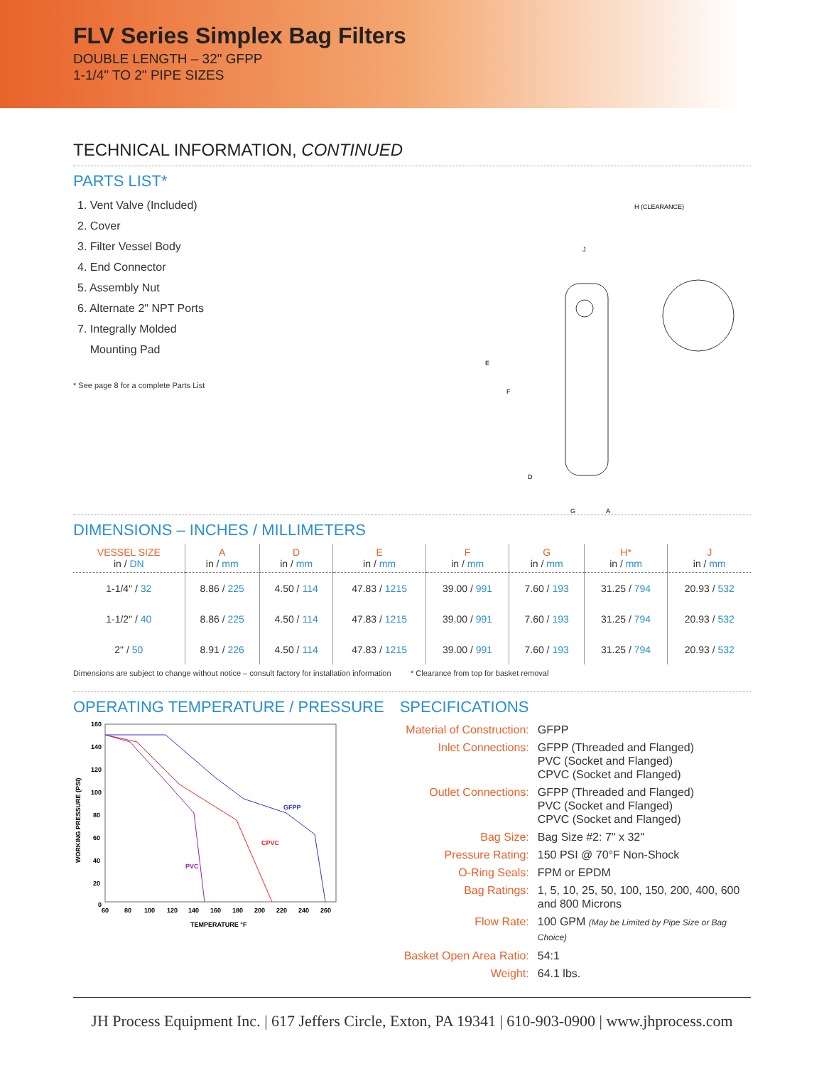FLV Series Simplex Bag Filters
DOUBLE LENGTH – 32" GFPP
1-1/4" TO 2" PIPE SIZES
TECHNICAL INFORMATION, CONTINUED
PARTS LIST*
1. Vent Valve (Included)
2. Cover
3. Filter Vessel Body
4. End Connector
5. Assembly Nut
6. Alternate 2" NPT Ports
7. Integrally Molded
Mounting Pad
* See page 8 for a complete Parts List
H (CLEARANCE)
J
E
F
G
A
D
DIMENSIONS – INCHES / MILLIMETERS
| VESSEL SIZE in / DN | A in / mm | D in / mm | E in / mm | F in / mm | G in / mm | H* in / mm | J in / mm |
| --- | --- | --- | --- | --- | --- | --- | --- |
| 1-1/4" / 32 | 8.86 / 225 | 4.50 / 114 | 47.83 / 1215 | 39.00 / 991 | 7.60 / 193 | 31.25 / 794 | 20.93 / 532 |
| 1-1/2" / 40 | 8.86 / 225 | 4.50 / 114 | 47.83 / 1215 | 39.00 / 991 | 7.60 / 193 | 31.25 / 794 | 20.93 / 532 |
| 2" / 50 | 8.91 / 226 | 4.50 / 114 | 47.83 / 1215 | 39.00 / 991 | 7.60 / 193 | 31.25 / 794 | 20.93 / 532 |
Dimensions are subject to change without notice – consult factory for installation information * Clearance from top for basket removal
OPERATING TEMPERATURE / PRESSURE
WORKING PRESSURE (PSI)
160
140
120
100
80
60
40
20
0
GFPP
CPVC
PVC
60
80
100
120
140
160
180
200
220
240
260
TEMPERATURE °F
SPECIFICATIONS
| Material of Construction: | GFPP |
| Inlet Connections: | GFPP (Threaded and Flanged) PVC (Socket and Flanged) CPVC (Socket and Flanged) |
| Outlet Connections: | GFPP (Threaded and Flanged) PVC (Socket and Flanged) CPVC (Socket and Flanged) |
| Bag Size: | Bag Size #2: 7" x 32" |
| Pressure Rating: | 150 PSI @ 70°F Non-Shock |
| O-Ring Seals: | FPM or EPDM |
| Bag Ratings: | 1, 5, 10, 25, 50, 100, 150, 200, 400, 600 and 800 Microns |
| Flow Rate: | 100 GPM (May be Limited by Pipe Size or Bag Choice) |
| Basket Open Area Ratio: | 54:1 |
| Weight: | 64.1 lbs. |
JH Process Equipment Inc. | 617 Jeffers Circle, Exton, PA 19341 | 610-903-0900 | www.jhprocess.com